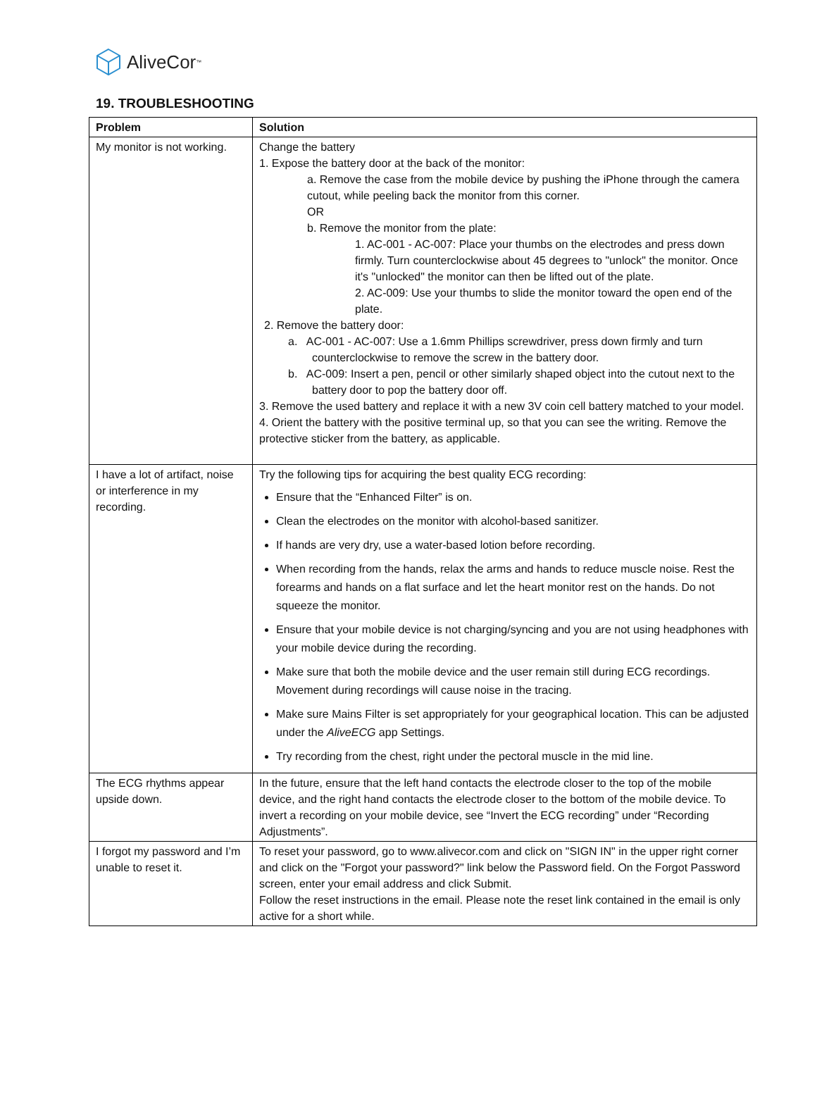AliveCor<sup>™</sup>
19. TROUBLESHOOTING
| Problem | Solution |
| --- | --- |
| My monitor is not working. | Change the battery 1. Expose the battery door at the back of the monitor: a. Remove the case from the mobile device by pushing the iPhone through the camera cutout, while peeling back the monitor from this corner. OR b. Remove the monitor from the plate: 1. AC-001 - AC-007: Place your thumbs on the electrodes and press down firmly. Turn counterclockwise about 45 degrees to "unlock" the monitor. Once it's "unlocked" the monitor can then be lifted out of the plate. 2. AC-009: Use your thumbs to slide the monitor toward the open end of the plate. 2. Remove the battery door: a. AC-001 - AC-007: Use a 1.6mm Phillips screwdriver, press down firmly and turn counterclockwise to remove the screw in the battery door. b. AC-009: Insert a pen, pencil or other similarly shaped object into the cutout next to the battery door to pop the battery door off. 3. Remove the used battery and replace it with a new 3V coin cell battery matched to your model. 4. Orient the battery with the positive terminal up, so that you can see the writing. Remove the protective sticker from the battery, as applicable. |
| I have a lot of artifact, noise or interference in my recording. | Try the following tips for acquiring the best quality ECG recording: Ensure that the “Enhanced Filter” is on. Clean the electrodes on the monitor with alcohol-based sanitizer. If hands are very dry, use a water-based lotion before recording. When recording from the hands, relax the arms and hands to reduce muscle noise. Rest the forearms and hands on a flat surface and let the heart monitor rest on the hands. Do not squeeze the monitor. Ensure that your mobile device is not charging/syncing and you are not using headphones with your mobile device during the recording. Make sure that both the mobile device and the user remain still during ECG recordings. Movement during recordings will cause noise in the tracing. Make sure Mains Filter is set appropriately for your geographical location. This can be adjusted under the AliveECG app Settings. Try recording from the chest, right under the pectoral muscle in the mid line. |
| The ECG rhythms appear upside down. | In the future, ensure that the left hand contacts the electrode closer to the top of the mobile device, and the right hand contacts the electrode closer to the bottom of the mobile device. To invert a recording on your mobile device, see “Invert the ECG recording” under “Recording Adjustments”. |
| I forgot my password and I’m unable to reset it. | To reset your password, go to www.alivecor.com and click on "SIGN IN" in the upper right corner and click on the "Forgot your password?" link below the Password field. On the Forgot Password screen, enter your email address and click Submit. Follow the reset instructions in the email. Please note the reset link contained in the email is only active for a short while. |